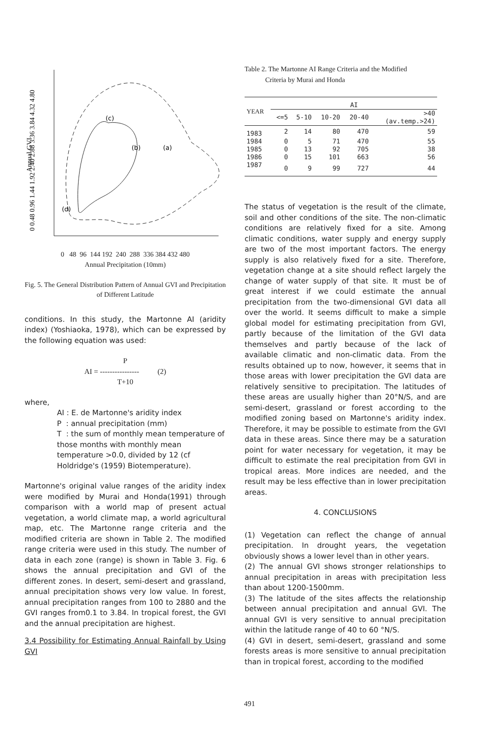0 0.48 0.96 1.44 1.92 2.40 2.88 3.36 3.84 4.32 4.80
Annual GVI
(c)
(b)
(a)
(d)
0 48 96 144 192 240 288 336 384 432 480
Annual Precipitation (10mm)
Fig. 5. The General Distribution Pattern of Annual GVI and Precipitation of Different Latitude
conditions. In this study, the Martonne AI (aridity index) (Yoshiaoka, 1978), which can be expressed by the following equation was used:
P
AI = ---------------- (2)
T+10
where,
AI : E. de Martonne's aridity index
P : annual precipitation (mm)
T : the sum of monthly mean temperature of those months with monthly mean temperature >0.0, divided by 12 (cf Holdridge's (1959) Biotemperature).
Martonne's original value ranges of the aridity index were modified by Murai and Honda(1991) through comparison with a world map of present actual vegetation, a world climate map, a world agricultural map, etc. The Martonne range criteria and the modified criteria are shown in Table 2. The modified range criteria were used in this study. The number of data in each zone (range) is shown in Table 3. Fig. 6 shows the annual precipitation and GVI of the different zones. In desert, semi-desert and grassland, annual precipitation shows very low value. In forest, annual precipitation ranges from 100 to 2880 and the GVI ranges from0.1 to 3.84. In tropical forest, the GVI and the annual precipitation are highest.
3.4 Possibility for Estimating Annual Rainfall by Using GVI
Table 2. The Martonne AI Range Criteria and the Modified
Criteria by Murai and Honda
| YEAR | AI | | | | |
| --- | --- | --- | --- | --- | --- |
| | <=5 | 5-10 | 10-20 | 20-40 | >40 (av.temp.>24) |
| 1983 | 2 | 14 | 80 | 470 | 59 |
| 1984 | 0 | 5 | 71 | 470 | 55 |
| 1985 | 0 | 13 | 92 | 705 | 38 |
| 1986 | 0 | 15 | 101 | 663 | 56 |
| 1987 | 0 | 9 | 99 | 727 | 44 |
The status of vegetation is the result of the climate, soil and other conditions of the site. The non-climatic conditions are relatively fixed for a site. Among climatic conditions, water supply and energy supply are two of the most important factors. The energy supply is also relatively fixed for a site. Therefore, vegetation change at a site should reflect largely the change of water supply of that site. It must be of great interest if we could estimate the annual precipitation from the two-dimensional GVI data all over the world. It seems difficult to make a simple global model for estimating precipitation from GVI, partly because of the limitation of the GVI data themselves and partly because of the lack of available climatic and non-climatic data. From the results obtained up to now, however, it seems that in those areas with lower precipitation the GVI data are relatively sensitive to precipitation. The latitudes of these areas are usually higher than 20°N/S, and are semi-desert, grassland or forest according to the modified zoning based on Martonne's aridity index. Therefore, it may be possible to estimate from the GVI data in these areas. Since there may be a saturation point for water necessary for vegetation, it may be difficult to estimate the real precipitation from GVI in tropical areas. More indices are needed, and the result may be less effective than in lower precipitation areas.
4. CONCLUSIONS
(1) Vegetation can reflect the change of annual precipitation. In drought years, the vegetation obviously shows a lower level than in other years.
(2) The annual GVI shows stronger relationships to annual precipitation in areas with precipitation less than about 1200-1500mm.
(3) The latitude of the sites affects the relationship between annual precipitation and annual GVI. The annual GVI is very sensitive to annual precipitation within the latitude range of 40 to 60 °N/S.
(4) GVI in desert, semi-desert, grassland and some forests areas is more sensitive to annual precipitation than in tropical forest, according to the modified
491